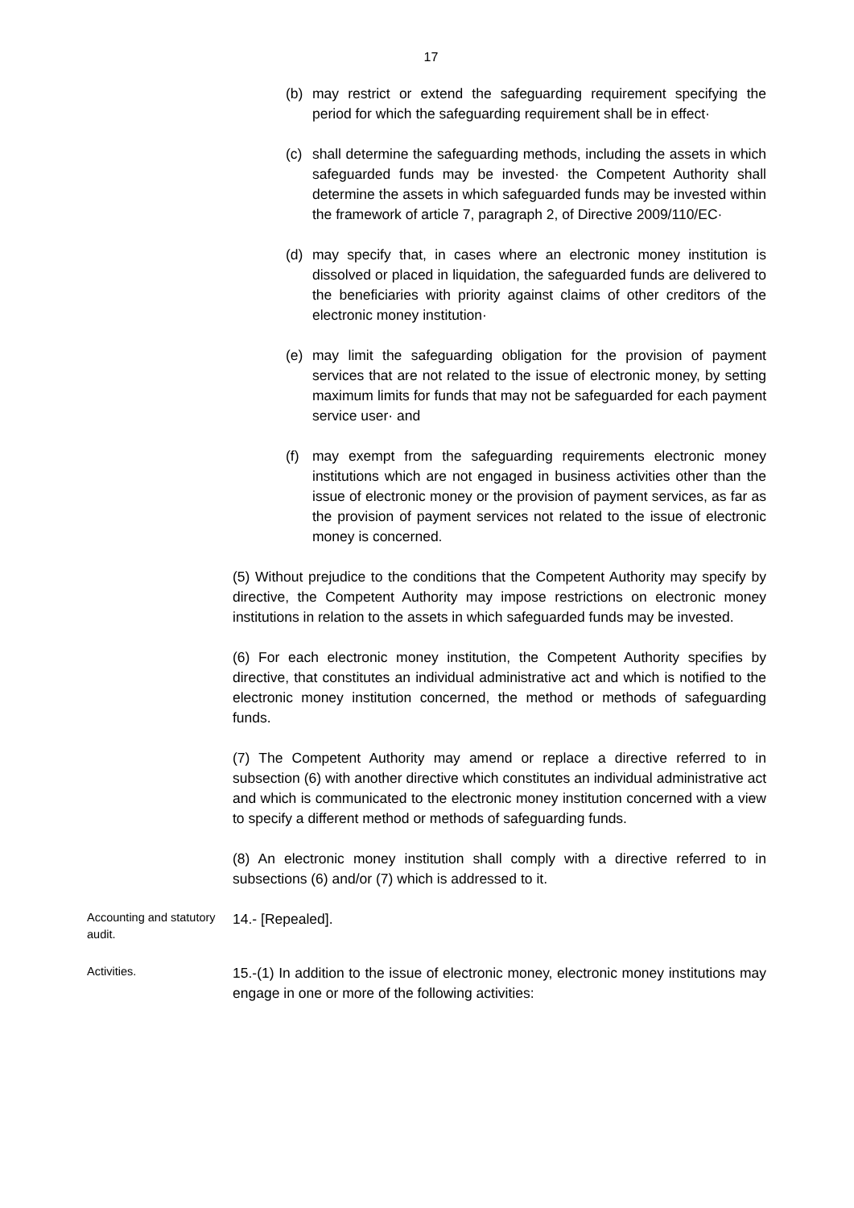17
(b) may restrict or extend the safeguarding requirement specifying the period for which the safeguarding requirement shall be in effect·
(c) shall determine the safeguarding methods, including the assets in which safeguarded funds may be invested· the Competent Authority shall determine the assets in which safeguarded funds may be invested within the framework of article 7, paragraph 2, of Directive 2009/110/EC·
(d) may specify that, in cases where an electronic money institution is dissolved or placed in liquidation, the safeguarded funds are delivered to the beneficiaries with priority against claims of other creditors of the electronic money institution·
(e) may limit the safeguarding obligation for the provision of payment services that are not related to the issue of electronic money, by setting maximum limits for funds that may not be safeguarded for each payment service user· and
(f) may exempt from the safeguarding requirements electronic money institutions which are not engaged in business activities other than the issue of electronic money or the provision of payment services, as far as the provision of payment services not related to the issue of electronic money is concerned.
(5) Without prejudice to the conditions that the Competent Authority may specify by directive, the Competent Authority may impose restrictions on electronic money institutions in relation to the assets in which safeguarded funds may be invested.
(6) For each electronic money institution, the Competent Authority specifies by directive, that constitutes an individual administrative act and which is notified to the electronic money institution concerned, the method or methods of safeguarding funds.
(7) The Competent Authority may amend or replace a directive referred to in subsection (6) with another directive which constitutes an individual administrative act and which is communicated to the electronic money institution concerned with a view to specify a different method or methods of safeguarding funds.
(8) An electronic money institution shall comply with a directive referred to in subsections (6) and/or (7) which is addressed to it.
Accounting and statutory audit.
14.- [Repealed].
Activities.
15.-(1) In addition to the issue of electronic money, electronic money institutions may engage in one or more of the following activities: